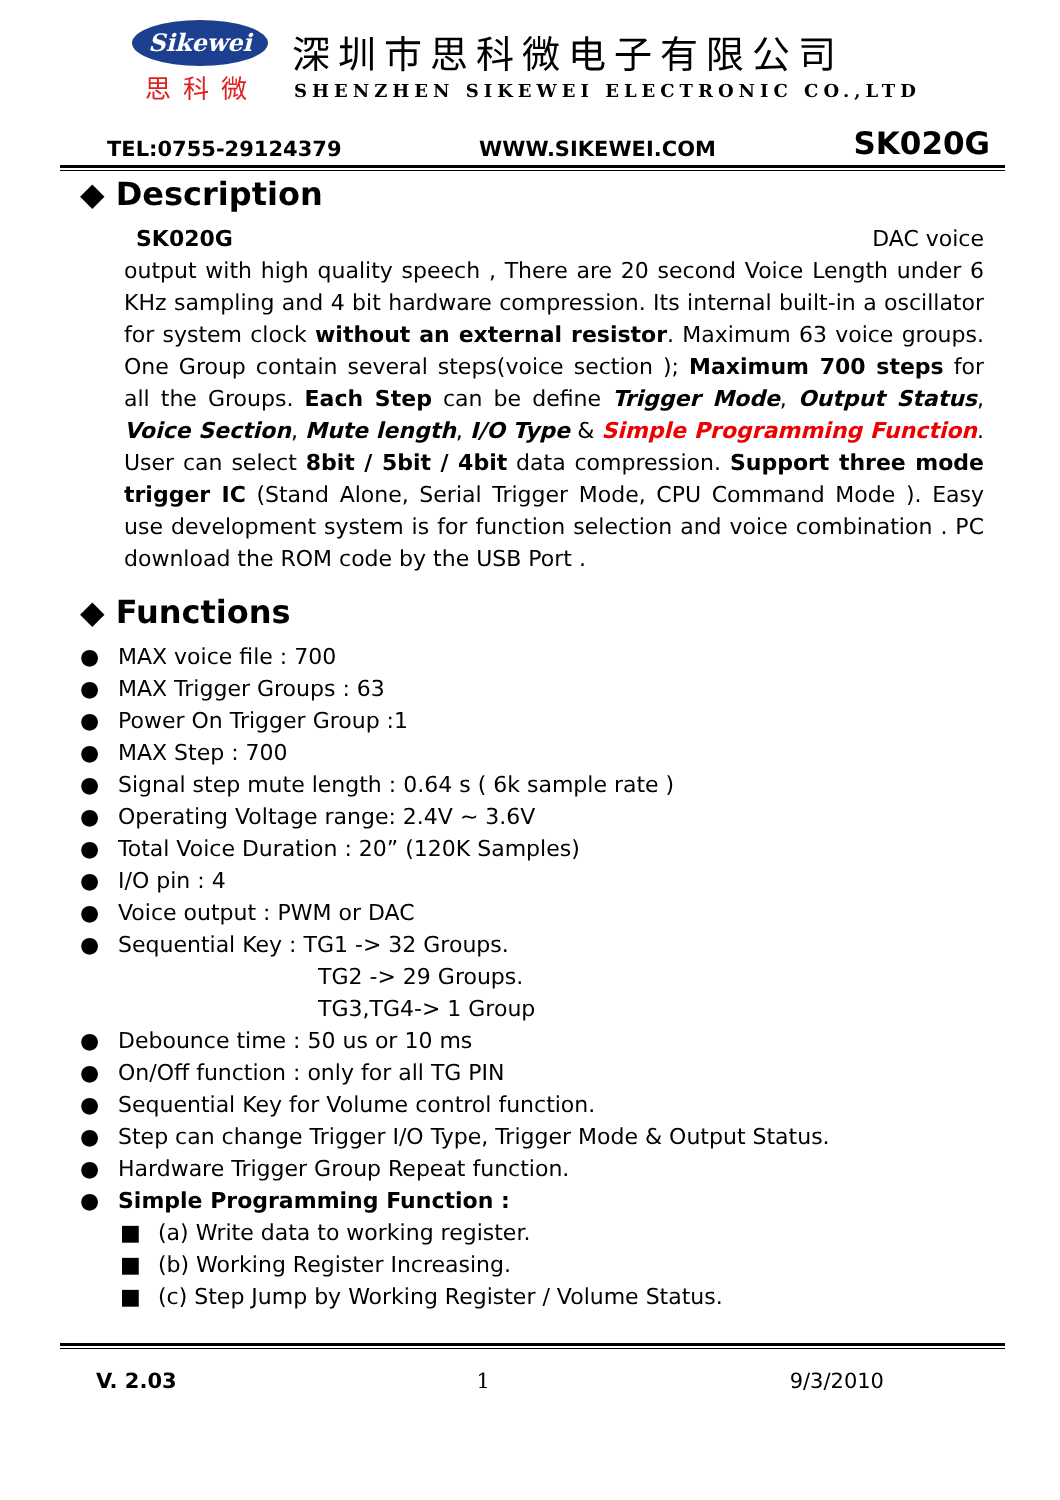Sikewei
思科微
深圳市思科微电子有限公司
SHENZHEN SIKEWEI ELECTRONIC CO.,LTD
TEL:0755-29124379 WWW.SIKEWEI.COM SK020G
◆ Description
SK020G DAC voice
output with high quality speech , There are 20 second Voice Length under 6 KHz sampling and 4 bit hardware compression. Its internal built-in a oscillator for system clock without an external resistor. Maximum 63 voice groups. One Group contain several steps(voice section ); Maximum 700 steps for all the Groups. Each Step can be define Trigger Mode, Output Status, Voice Section, Mute length, I/O Type & Simple Programming Function. User can select 8bit / 5bit / 4bit data compression. Support three mode trigger IC (Stand Alone, Serial Trigger Mode, CPU Command Mode ). Easy use development system is for function selection and voice combination . PC download the ROM code by the USB Port .
◆ Functions
● MAX voice file : 700
● MAX Trigger Groups : 63
● Power On Trigger Group :1
● MAX Step : 700
● Signal step mute length : 0.64 s ( 6k sample rate )
● Operating Voltage range: 2.4V ~ 3.6V
● Total Voice Duration : 20” (120K Samples)
● I/O pin : 4
● Voice output : PWM or DAC
● Sequential Key : TG1 -> 32 Groups.
TG2 -> 29 Groups.
TG3,TG4-> 1 Group
● Debounce time : 50 us or 10 ms
● On/Off function : only for all TG PIN
● Sequential Key for Volume control function.
● Step can change Trigger I/O Type, Trigger Mode & Output Status.
● Hardware Trigger Group Repeat function.
● Simple Programming Function :
■ (a) Write data to working register.
■ (b) Working Register Increasing.
■ (c) Step Jump by Working Register / Volume Status.
V. 2.03 1 9/3/2010